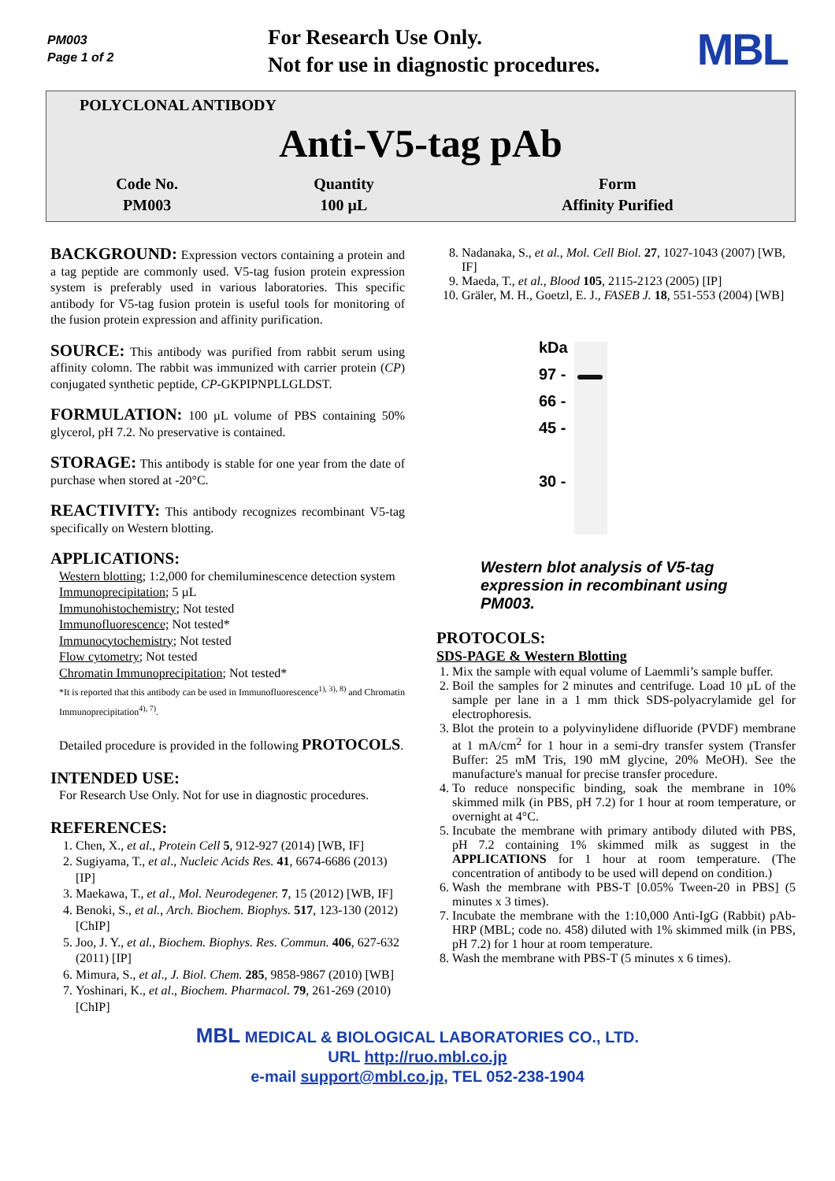PM003
Page 1 of 2
For Research Use Only.
Not for use in diagnostic procedures.
MBL
POLYCLONAL ANTIBODY
Anti-V5-tag pAb
| Code No. | Quantity | Form |
| PM003 | 100 µL | Affinity Purified |
BACKGROUND:
Expression vectors containing a protein and a tag peptide are commonly used. V5-tag fusion protein expression system is preferably used in various laboratories. This specific antibody for V5-tag fusion protein is useful tools for monitoring of the fusion protein expression and affinity purification.
SOURCE:
This antibody was purified from rabbit serum using affinity colomn. The rabbit was immunized with carrier protein (CP) conjugated synthetic peptide, CP-GKPIPNPLLGLDST.
FORMULATION:
100 µL volume of PBS containing 50% glycerol, pH 7.2. No preservative is contained.
STORAGE:
This antibody is stable for one year from the date of purchase when stored at -20°C.
REACTIVITY:
This antibody recognizes recombinant V5-tag specifically on Western blotting.
APPLICATIONS:
Western blotting; 1:2,000 for chemiluminescence detection system
Immunoprecipitation; 5 µL
Immunohistochemistry; Not tested
Immunofluorescence; Not tested*
Immunocytochemistry; Not tested
Flow cytometry; Not tested
Chromatin Immunoprecipitation; Not tested*
*It is reported that this antibody can be used in Immunofluorescence<sup>1), 3), 8)</sup> and Chromatin Immunoprecipitation<sup>4), 7)</sup>.
Detailed procedure is provided in the following PROTOCOLS.
INTENDED USE:
For Research Use Only. Not for use in diagnostic procedures.
REFERENCES:
1. Chen, X., et al., Protein Cell 5, 912-927 (2014) [WB, IF]
2. Sugiyama, T., et al., Nucleic Acids Res. 41, 6674-6686 (2013) [IP]
3. Maekawa, T., et al., Mol. Neurodegener. 7, 15 (2012) [WB, IF]
4. Benoki, S., et al., Arch. Biochem. Biophys. 517, 123-130 (2012) [ChIP]
5. Joo, J. Y., et al., Biochem. Biophys. Res. Commun. 406, 627-632 (2011) [IP]
6. Mimura, S., et al., J. Biol. Chem. 285, 9858-9867 (2010) [WB]
7. Yoshinari, K., et al., Biochem. Pharmacol. 79, 261-269 (2010) [ChIP]
8. Nadanaka, S., et al., Mol. Cell Biol. 27, 1027-1043 (2007) [WB, IF]
9. Maeda, T., et al., Blood 105, 2115-2123 (2005) [IP]
10. Gräler, M. H., Goetzl, E. J., FASEB J. 18, 551-553 (2004) [WB]
kDa
97 -
66 -
45 -
30 -
Western blot analysis of V5-tag expression in recombinant using PM003.
PROTOCOLS:
SDS-PAGE & Western Blotting
1. Mix the sample with equal volume of Laemmli’s sample buffer.
2. Boil the samples for 2 minutes and centrifuge. Load 10 µL of the sample per lane in a 1 mm thick SDS-polyacrylamide gel for electrophoresis.
3. Blot the protein to a polyvinylidene difluoride (PVDF) membrane at 1 mA/cm<sup>2</sup> for 1 hour in a semi-dry transfer system (Transfer Buffer: 25 mM Tris, 190 mM glycine, 20% MeOH). See the manufacture's manual for precise transfer procedure.
4. To reduce nonspecific binding, soak the membrane in 10% skimmed milk (in PBS, pH 7.2) for 1 hour at room temperature, or overnight at 4°C.
5. Incubate the membrane with primary antibody diluted with PBS, pH 7.2 containing 1% skimmed milk as suggest in the APPLICATIONS for 1 hour at room temperature. (The concentration of antibody to be used will depend on condition.)
6. Wash the membrane with PBS-T [0.05% Tween-20 in PBS] (5 minutes x 3 times).
7. Incubate the membrane with the 1:10,000 Anti-IgG (Rabbit) pAb-HRP (MBL; code no. 458) diluted with 1% skimmed milk (in PBS, pH 7.2) for 1 hour at room temperature.
8. Wash the membrane with PBS-T (5 minutes x 6 times).
MBL MEDICAL & BIOLOGICAL LABORATORIES CO., LTD.
URL http://ruo.mbl.co.jp
e-mail support@mbl.co.jp, TEL 052-238-1904